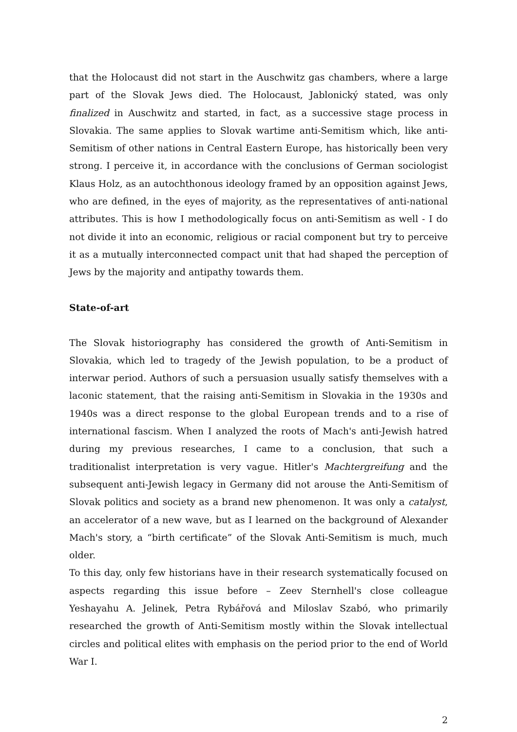that the Holocaust did not start in the Auschwitz gas chambers, where a large part of the Slovak Jews died. The Holocaust, Jablonický stated, was only finalized in Auschwitz and started, in fact, as a successive stage process in Slovakia. The same applies to Slovak wartime anti-Semitism which, like anti-Semitism of other nations in Central Eastern Europe, has historically been very strong. I perceive it, in accordance with the conclusions of German sociologist Klaus Holz, as an autochthonous ideology framed by an opposition against Jews, who are defined, in the eyes of majority, as the representatives of anti-national attributes. This is how I methodologically focus on anti-Semitism as well - I do not divide it into an economic, religious or racial component but try to perceive it as a mutually interconnected compact unit that had shaped the perception of Jews by the majority and antipathy towards them.
State-of-art
The Slovak historiography has considered the growth of Anti-Semitism in Slovakia, which led to tragedy of the Jewish population, to be a product of interwar period. Authors of such a persuasion usually satisfy themselves with a laconic statement, that the raising anti-Semitism in Slovakia in the 1930s and 1940s was a direct response to the global European trends and to a rise of international fascism. When I analyzed the roots of Mach's anti-Jewish hatred during my previous researches, I came to a conclusion, that such a traditionalist interpretation is very vague. Hitler's Machtergreifung and the subsequent anti-Jewish legacy in Germany did not arouse the Anti-Semitism of Slovak politics and society as a brand new phenomenon. It was only a catalyst, an accelerator of a new wave, but as I learned on the background of Alexander Mach's story, a “birth certificate” of the Slovak Anti-Semitism is much, much older.
To this day, only few historians have in their research systematically focused on aspects regarding this issue before – Zeev Sternhell's close colleague Yeshayahu A. Jelinek, Petra Rybářová and Miloslav Szabó, who primarily researched the growth of Anti-Semitism mostly within the Slovak intellectual circles and political elites with emphasis on the period prior to the end of World War I.
2